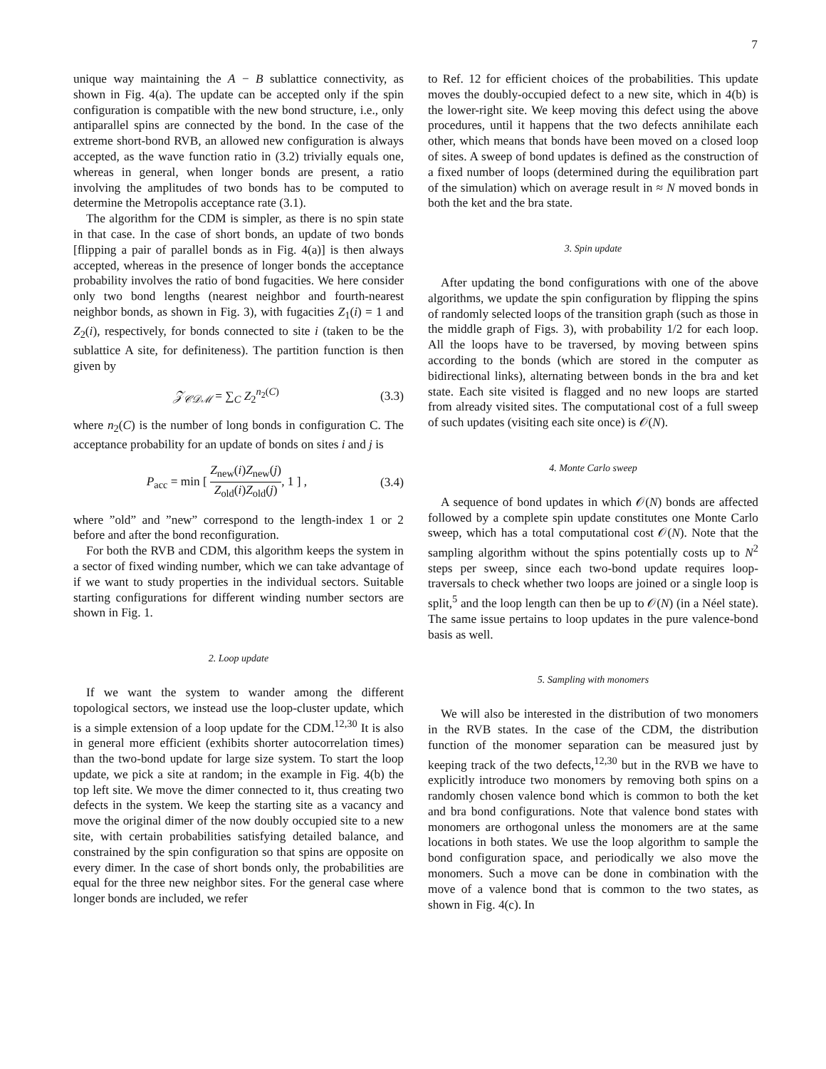7
unique way maintaining the A − B sublattice connectivity, as shown in Fig. 4(a). The update can be accepted only if the spin configuration is compatible with the new bond structure, i.e., only antiparallel spins are connected by the bond. In the case of the extreme short-bond RVB, an allowed new configuration is always accepted, as the wave function ratio in (3.2) trivially equals one, whereas in general, when longer bonds are present, a ratio involving the amplitudes of two bonds has to be computed to determine the Metropolis acceptance rate (3.1).
The algorithm for the CDM is simpler, as there is no spin state in that case. In the case of short bonds, an update of two bonds [flipping a pair of parallel bonds as in Fig. 4(a)] is then always accepted, whereas in the presence of longer bonds the acceptance probability involves the ratio of bond fugacities. We here consider only two bond lengths (nearest neighbor and fourth-nearest neighbor bonds, as shown in Fig. 3), with fugacities Z<sub>1</sub>(i) = 1 and Z<sub>2</sub>(i), respectively, for bonds connected to site i (taken to be the sublattice A site, for definiteness). The partition function is then given by
𝒵<sub>𝒞𝒟ℳ</sub> = ∑<sub>C</sub> Z<sub>2</sub><sup>n<sub>2</sub>(C)</sup> (3.3)
where n<sub>2</sub>(C) is the number of long bonds in configuration C. The acceptance probability for an update of bonds on sites i and j is
P<sub>acc</sub> = min [ Z<sub>new</sub>(i)Z<sub>new</sub>(j) Z<sub>old</sub>(i)Z<sub>old</sub>(j), 1 ] , (3.4)
where ”old” and ”new” correspond to the length-index 1 or 2 before and after the bond reconfiguration.
For both the RVB and CDM, this algorithm keeps the system in a sector of fixed winding number, which we can take advantage of if we want to study properties in the individual sectors. Suitable starting configurations for different winding number sectors are shown in Fig. 1.
2. Loop update
If we want the system to wander among the different topological sectors, we instead use the loop-cluster update, which is a simple extension of a loop update for the CDM.<sup>12,30</sup> It is also in general more efficient (exhibits shorter autocorrelation times) than the two-bond update for large size system. To start the loop update, we pick a site at random; in the example in Fig. 4(b) the top left site. We move the dimer connected to it, thus creating two defects in the system. We keep the starting site as a vacancy and move the original dimer of the now doubly occupied site to a new site, with certain probabilities satisfying detailed balance, and constrained by the spin configuration so that spins are opposite on every dimer. In the case of short bonds only, the probabilities are equal for the three new neighbor sites. For the general case where longer bonds are included, we refer
to Ref. 12 for efficient choices of the probabilities. This update moves the doubly-occupied defect to a new site, which in 4(b) is the lower-right site. We keep moving this defect using the above procedures, until it happens that the two defects annihilate each other, which means that bonds have been moved on a closed loop of sites. A sweep of bond updates is defined as the construction of a fixed number of loops (determined during the equilibration part of the simulation) which on average result in ≈ N moved bonds in both the ket and the bra state.
3. Spin update
After updating the bond configurations with one of the above algorithms, we update the spin configuration by flipping the spins of randomly selected loops of the transition graph (such as those in the middle graph of Figs. 3), with probability 1/2 for each loop. All the loops have to be traversed, by moving between spins according to the bonds (which are stored in the computer as bidirectional links), alternating between bonds in the bra and ket state. Each site visited is flagged and no new loops are started from already visited sites. The computational cost of a full sweep of such updates (visiting each site once) is 𝒪(N).
4. Monte Carlo sweep
A sequence of bond updates in which 𝒪(N) bonds are affected followed by a complete spin update constitutes one Monte Carlo sweep, which has a total computational cost 𝒪(N). Note that the sampling algorithm without the spins potentially costs up to N<sup>2</sup> steps per sweep, since each two-bond update requires loop-traversals to check whether two loops are joined or a single loop is split,<sup>5</sup> and the loop length can then be up to 𝒪(N) (in a Néel state). The same issue pertains to loop updates in the pure valence-bond basis as well.
5. Sampling with monomers
We will also be interested in the distribution of two monomers in the RVB states. In the case of the CDM, the distribution function of the monomer separation can be measured just by keeping track of the two defects,<sup>12,30</sup> but in the RVB we have to explicitly introduce two monomers by removing both spins on a randomly chosen valence bond which is common to both the ket and bra bond configurations. Note that valence bond states with monomers are orthogonal unless the monomers are at the same locations in both states. We use the loop algorithm to sample the bond configuration space, and periodically we also move the monomers. Such a move can be done in combination with the move of a valence bond that is common to the two states, as shown in Fig. 4(c). In